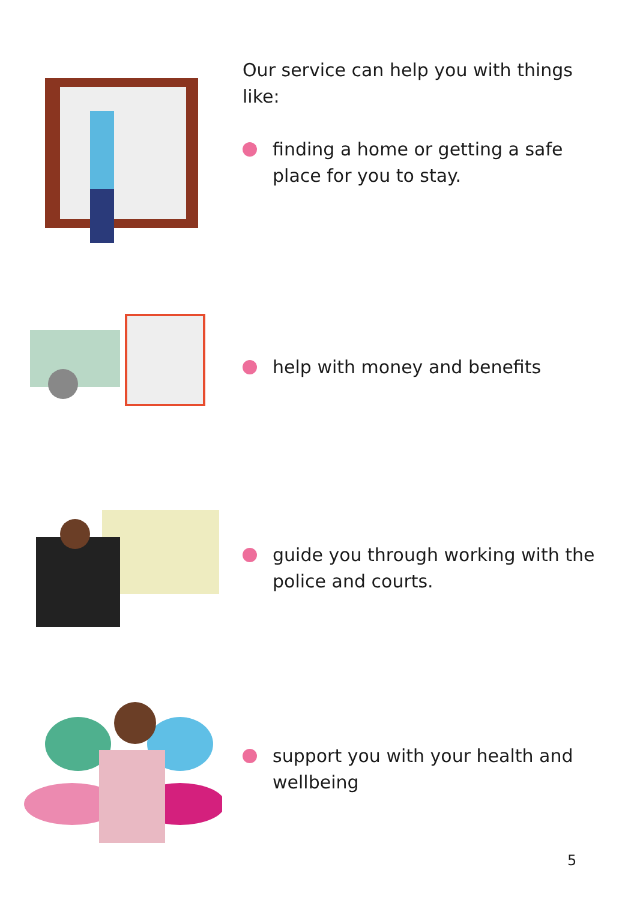Our service can help you with things like:
finding a home or getting a safe place for you to stay.
help with money and benefits
guide you through working with the police and courts.
support you with your health and wellbeing
5